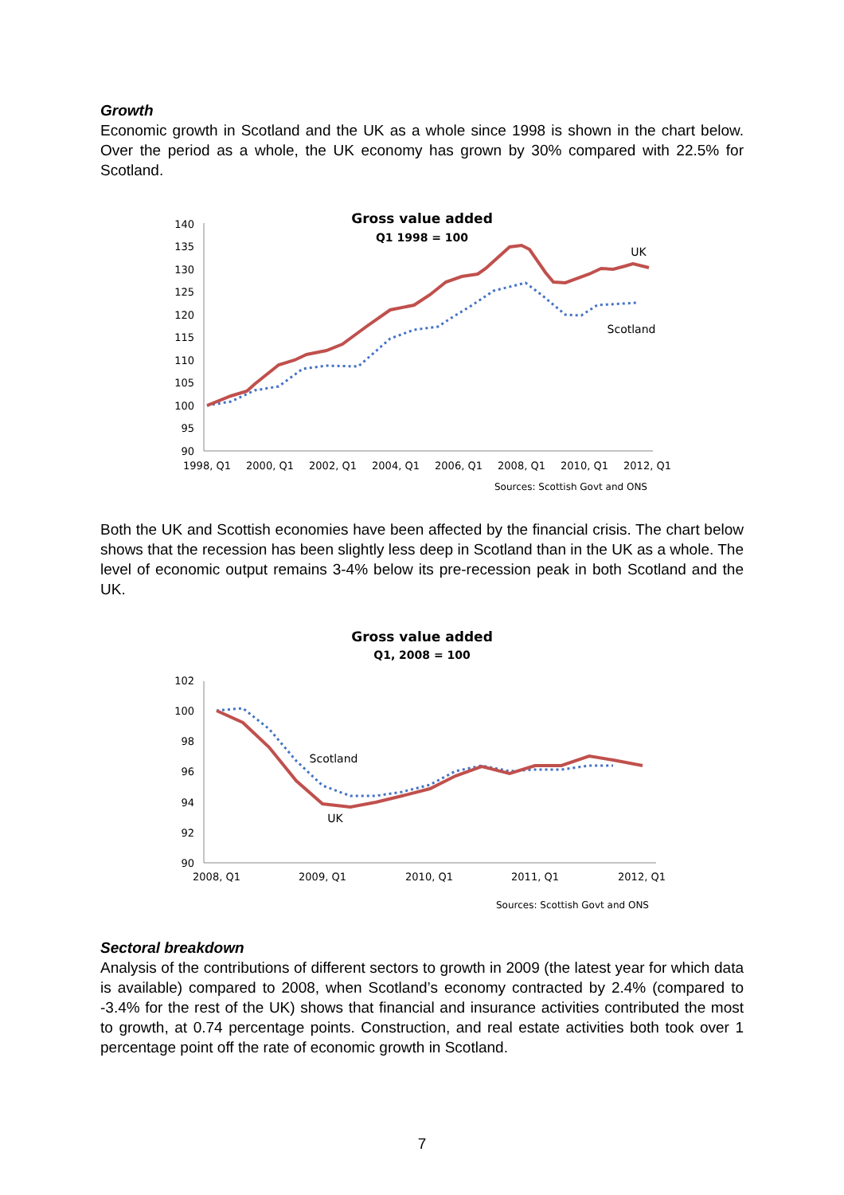Growth
Economic growth in Scotland and the UK as a whole since 1998 is shown in the chart below. Over the period as a whole, the UK economy has grown by 30% compared with 22.5% for Scotland.
Gross value added
Q1 1998 = 100
140
135
130
125
120
115
110
105
100
95
90
1998, Q1
2000, Q1
2002, Q1
2004, Q1
2006, Q1
2008, Q1
2010, Q1
2012, Q1
UK
Scotland
Sources: Scottish Govt and ONS
Both the UK and Scottish economies have been affected by the financial crisis. The chart below shows that the recession has been slightly less deep in Scotland than in the UK as a whole. The level of economic output remains 3-4% below its pre-recession peak in both Scotland and the UK.
Gross value added
Q1, 2008 = 100
102
100
98
96
94
92
90
2008, Q1
2009, Q1
2010, Q1
2011, Q1
2012, Q1
Scotland
UK
Sources: Scottish Govt and ONS
Sectoral breakdown
Analysis of the contributions of different sectors to growth in 2009 (the latest year for which data is available) compared to 2008, when Scotland’s economy contracted by 2.4% (compared to -3.4% for the rest of the UK) shows that financial and insurance activities contributed the most to growth, at 0.74 percentage points. Construction, and real estate activities both took over 1 percentage point off the rate of economic growth in Scotland.
7